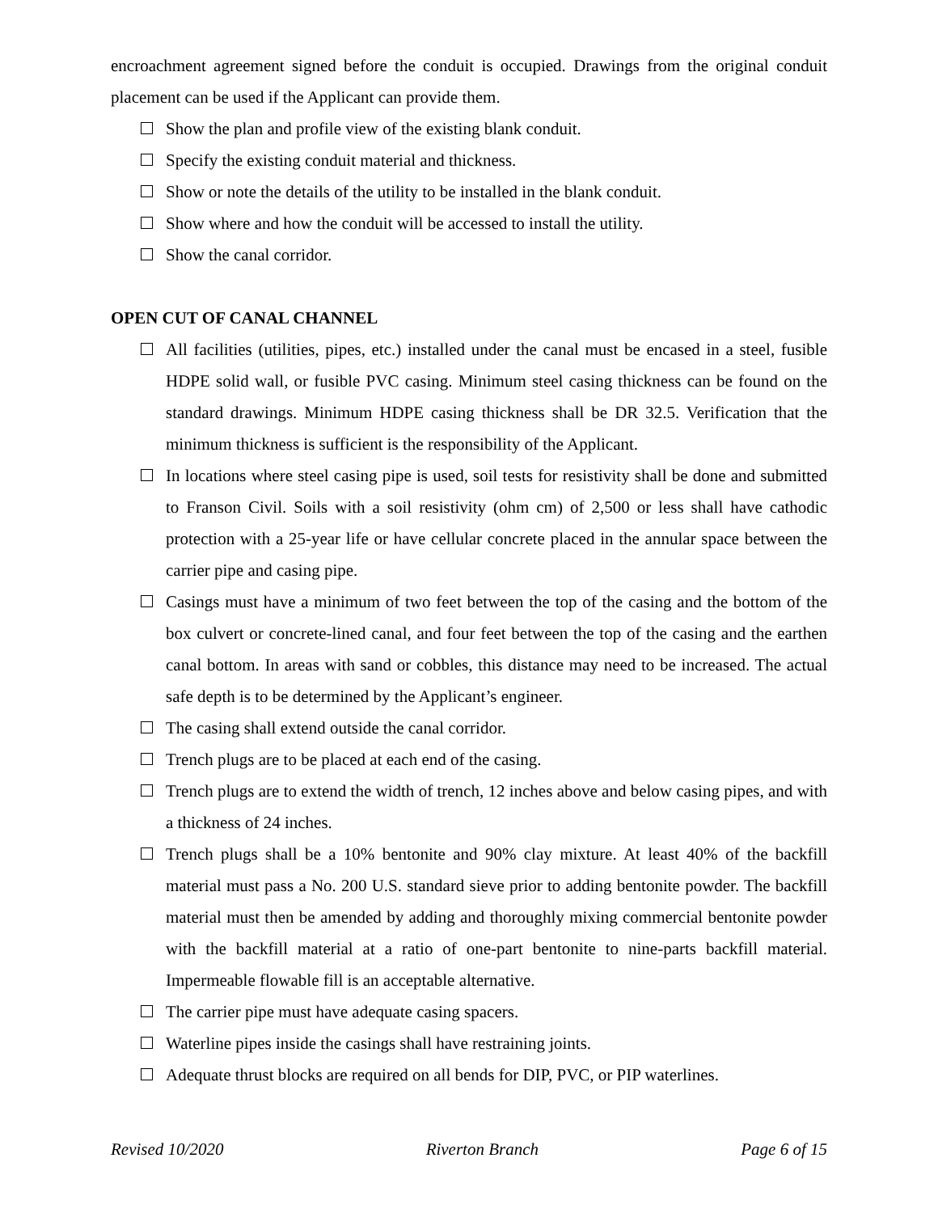encroachment agreement signed before the conduit is occupied. Drawings from the original conduit placement can be used if the Applicant can provide them.
Show the plan and profile view of the existing blank conduit.
Specify the existing conduit material and thickness.
Show or note the details of the utility to be installed in the blank conduit.
Show where and how the conduit will be accessed to install the utility.
Show the canal corridor.
OPEN CUT OF CANAL CHANNEL
All facilities (utilities, pipes, etc.) installed under the canal must be encased in a steel, fusible HDPE solid wall, or fusible PVC casing. Minimum steel casing thickness can be found on the standard drawings. Minimum HDPE casing thickness shall be DR 32.5. Verification that the minimum thickness is sufficient is the responsibility of the Applicant.
In locations where steel casing pipe is used, soil tests for resistivity shall be done and submitted to Franson Civil. Soils with a soil resistivity (ohm cm) of 2,500 or less shall have cathodic protection with a 25-year life or have cellular concrete placed in the annular space between the carrier pipe and casing pipe.
Casings must have a minimum of two feet between the top of the casing and the bottom of the box culvert or concrete-lined canal, and four feet between the top of the casing and the earthen canal bottom. In areas with sand or cobbles, this distance may need to be increased. The actual safe depth is to be determined by the Applicant’s engineer.
The casing shall extend outside the canal corridor.
Trench plugs are to be placed at each end of the casing.
Trench plugs are to extend the width of trench, 12 inches above and below casing pipes, and with a thickness of 24 inches.
Trench plugs shall be a 10% bentonite and 90% clay mixture. At least 40% of the backfill material must pass a No. 200 U.S. standard sieve prior to adding bentonite powder. The backfill material must then be amended by adding and thoroughly mixing commercial bentonite powder with the backfill material at a ratio of one-part bentonite to nine-parts backfill material. Impermeable flowable fill is an acceptable alternative.
The carrier pipe must have adequate casing spacers.
Waterline pipes inside the casings shall have restraining joints.
Adequate thrust blocks are required on all bends for DIP, PVC, or PIP waterlines.
Revised 10/2020 Riverton Branch Page 6 of 15